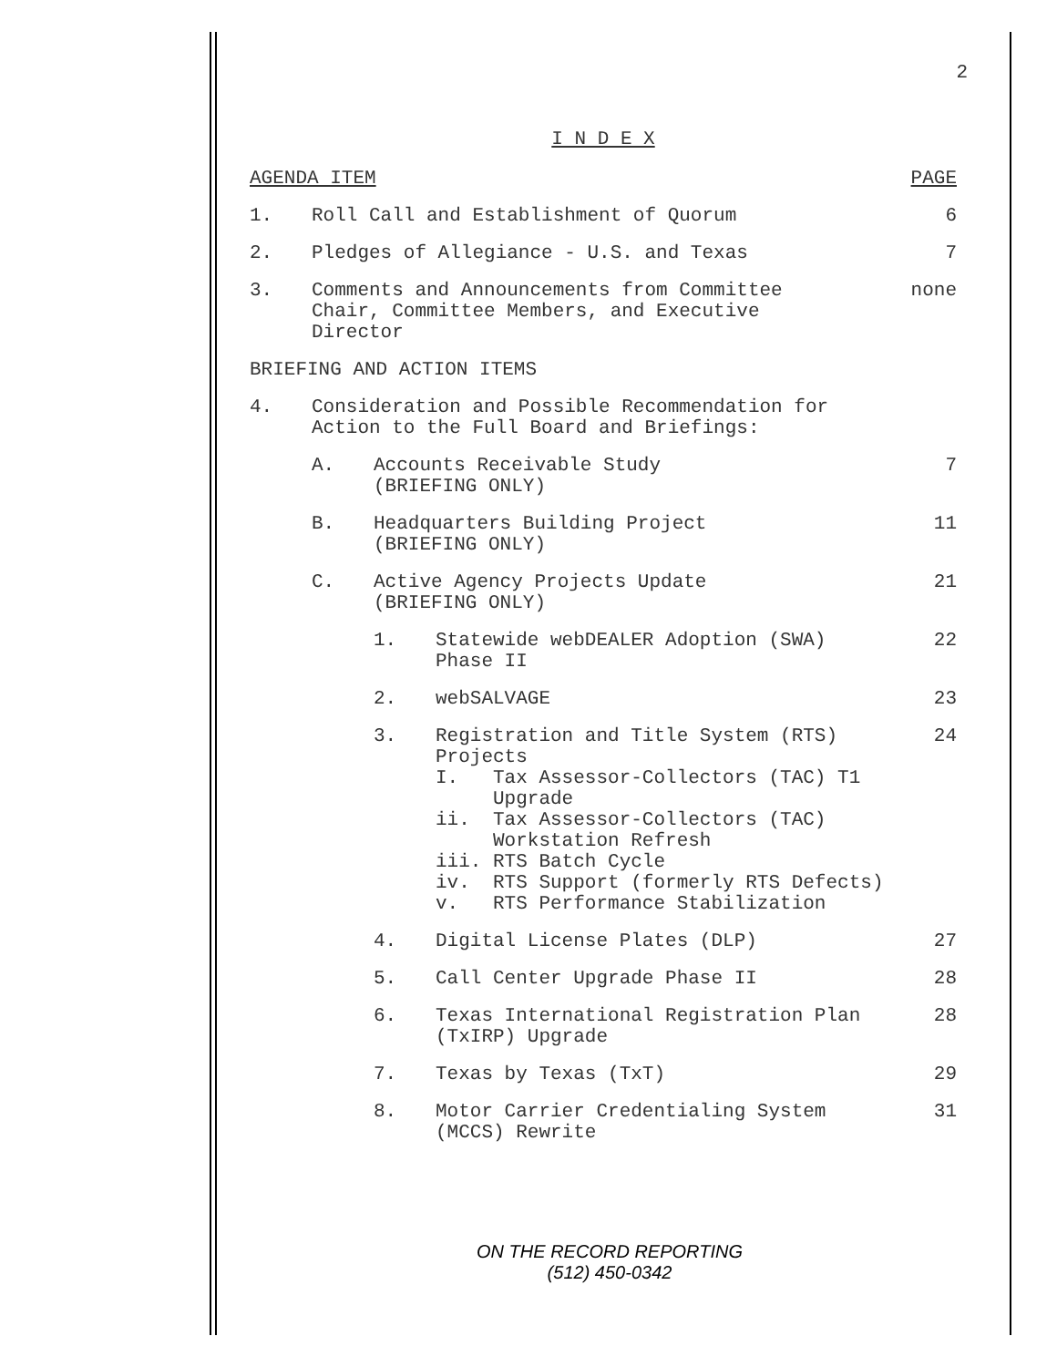2
I N D E X
AGENDA ITEM PAGE
1. Roll Call and Establishment of Quorum
6
2. Pledges of Allegiance - U.S. and Texas
7
3. Comments and Announcements from Committee
Chair, Committee Members, and Executive
Director
none
BRIEFING AND ACTION ITEMS
4. Consideration and Possible Recommendation for
Action to the Full Board and Briefings:
A. Accounts Receivable Study
(BRIEFING ONLY)
7
B. Headquarters Building Project
(BRIEFING ONLY)
11
C. Active Agency Projects Update
(BRIEFING ONLY)
21
1. Statewide webDEALER Adoption (SWA)
Phase II
22
2. webSALVAGE 23
3. Registration and Title System (RTS)
Projects
I. Tax Assessor-Collectors (TAC) T1
Upgrade
ii. Tax Assessor-Collectors (TAC)
Workstation Refresh
iii. RTS Batch Cycle
iv. RTS Support (formerly RTS Defects)
v. RTS Performance Stabilization
24
4. Digital License Plates (DLP) 27
5. Call Center Upgrade Phase II 28
6. Texas International Registration Plan
(TxIRP) Upgrade
28
7. Texas by Texas (TxT) 29
8. Motor Carrier Credentialing System
(MCCS) Rewrite
31
ON THE RECORD REPORTING
(512) 450-0342